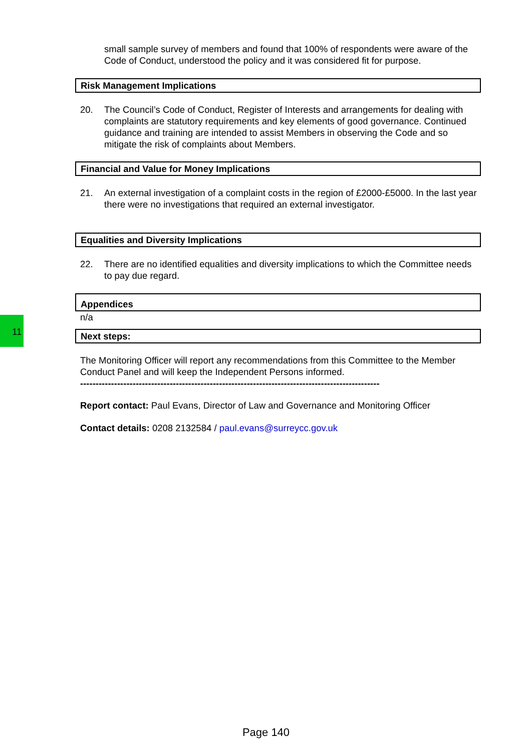11
small sample survey of members and found that 100% of respondents were aware of the Code of Conduct, understood the policy and it was considered fit for purpose.
Risk Management Implications
20. The Council’s Code of Conduct, Register of Interests and arrangements for dealing with complaints are statutory requirements and key elements of good governance. Continued guidance and training are intended to assist Members in observing the Code and so mitigate the risk of complaints about Members.
Financial and Value for Money Implications
21. An external investigation of a complaint costs in the region of £2000-£5000. In the last year there were no investigations that required an external investigator.
Equalities and Diversity Implications
22. There are no identified equalities and diversity implications to which the Committee needs to pay due regard.
Appendices
n/a
Next steps:
The Monitoring Officer will report any recommendations from this Committee to the Member Conduct Panel and will keep the Independent Persons informed.
-------------------------------------------------------------------------------------------------
Report contact: Paul Evans, Director of Law and Governance and Monitoring Officer
Contact details: 0208 2132584 / paul.evans@surreycc.gov.uk
Page 140